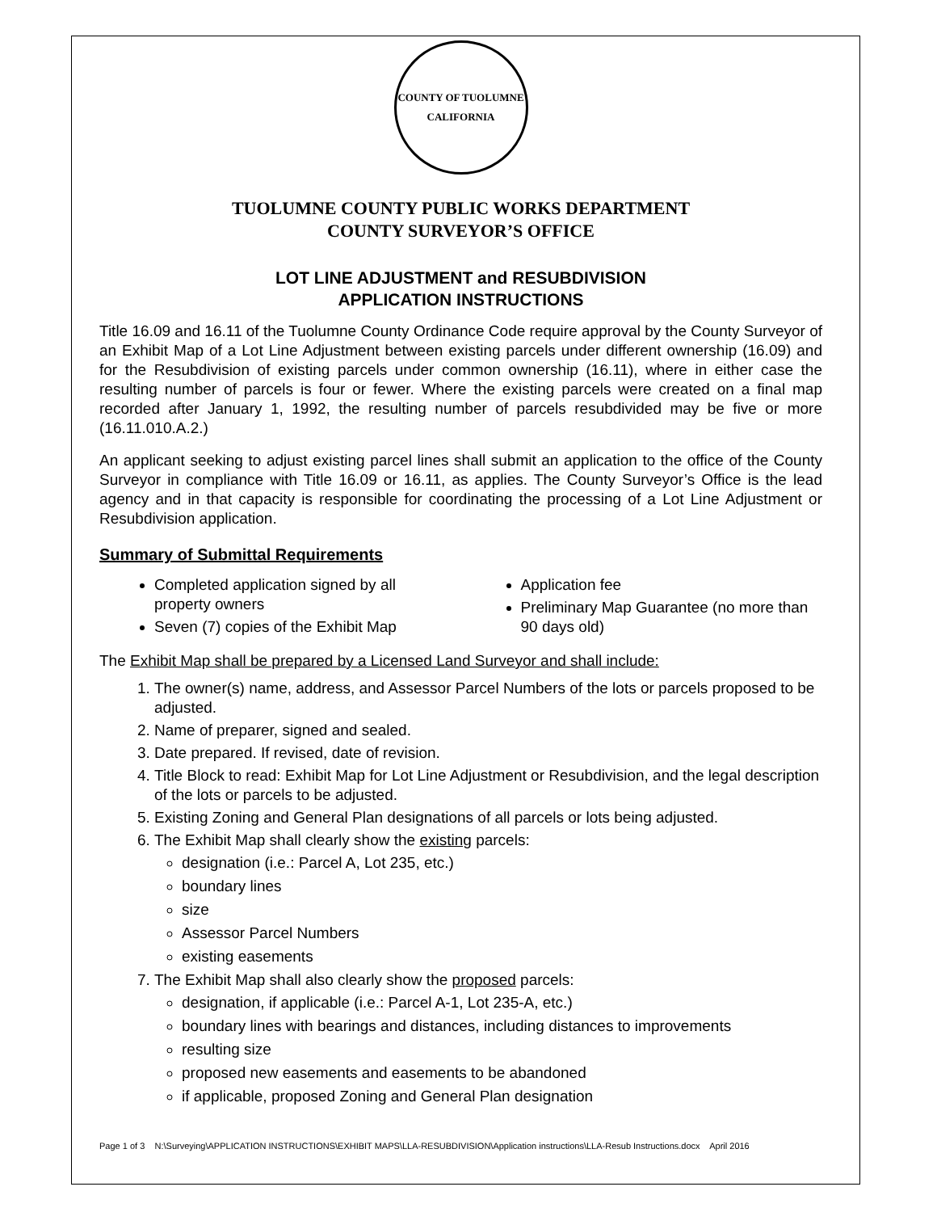COUNTY OF TUOLUMNE
CALIFORNIA
TUOLUMNE COUNTY PUBLIC WORKS DEPARTMENT
COUNTY SURVEYOR’S OFFICE
LOT LINE ADJUSTMENT and RESUBDIVISION
APPLICATION INSTRUCTIONS
Title 16.09 and 16.11 of the Tuolumne County Ordinance Code require approval by the County Surveyor of an Exhibit Map of a Lot Line Adjustment between existing parcels under different ownership (16.09) and for the Resubdivision of existing parcels under common ownership (16.11), where in either case the resulting number of parcels is four or fewer. Where the existing parcels were created on a final map recorded after January 1, 1992, the resulting number of parcels resubdivided may be five or more (16.11.010.A.2.)
An applicant seeking to adjust existing parcel lines shall submit an application to the office of the County Surveyor in compliance with Title 16.09 or 16.11, as applies. The County Surveyor’s Office is the lead agency and in that capacity is responsible for coordinating the processing of a Lot Line Adjustment or Resubdivision application.
Summary of Submittal Requirements
Completed application signed by all property owners
Seven (7) copies of the Exhibit Map
Application fee
Preliminary Map Guarantee (no more than 90 days old)
The Exhibit Map shall be prepared by a Licensed Land Surveyor and shall include:
1. The owner(s) name, address, and Assessor Parcel Numbers of the lots or parcels proposed to be adjusted.
2. Name of preparer, signed and sealed.
3. Date prepared. If revised, date of revision.
4. Title Block to read: Exhibit Map for Lot Line Adjustment or Resubdivision, and the legal description of the lots or parcels to be adjusted.
5. Existing Zoning and General Plan designations of all parcels or lots being adjusted.
6. The Exhibit Map shall clearly show the existing parcels:
designation (i.e.: Parcel A, Lot 235, etc.)
boundary lines
size
Assessor Parcel Numbers
existing easements
7. The Exhibit Map shall also clearly show the proposed parcels:
designation, if applicable (i.e.: Parcel A-1, Lot 235-A, etc.)
boundary lines with bearings and distances, including distances to improvements
resulting size
proposed new easements and easements to be abandoned
if applicable, proposed Zoning and General Plan designation
Page 1 of 3 N:\Surveying\APPLICATION INSTRUCTIONS\EXHIBIT MAPS\LLA-RESUBDIVISION\Application instructions\LLA-Resub Instructions.docx April 2016